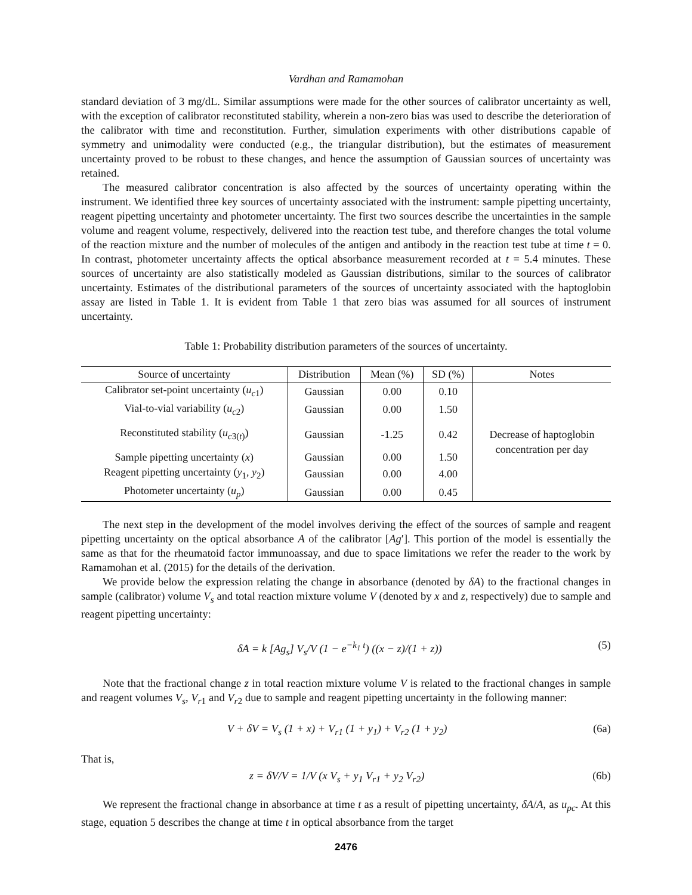Vardhan and Ramamohan
standard deviation of 3 mg/dL. Similar assumptions were made for the other sources of calibrator uncertainty as well, with the exception of calibrator reconstituted stability, wherein a non-zero bias was used to describe the deterioration of the calibrator with time and reconstitution. Further, simulation experiments with other distributions capable of symmetry and unimodality were conducted (e.g., the triangular distribution), but the estimates of measurement uncertainty proved to be robust to these changes, and hence the assumption of Gaussian sources of uncertainty was retained.
The measured calibrator concentration is also affected by the sources of uncertainty operating within the instrument. We identified three key sources of uncertainty associated with the instrument: sample pipetting uncertainty, reagent pipetting uncertainty and photometer uncertainty. The first two sources describe the uncertainties in the sample volume and reagent volume, respectively, delivered into the reaction test tube, and therefore changes the total volume of the reaction mixture and the number of molecules of the antigen and antibody in the reaction test tube at time t = 0. In contrast, photometer uncertainty affects the optical absorbance measurement recorded at t = 5.4 minutes. These sources of uncertainty are also statistically modeled as Gaussian distributions, similar to the sources of calibrator uncertainty. Estimates of the distributional parameters of the sources of uncertainty associated with the haptoglobin assay are listed in Table 1. It is evident from Table 1 that zero bias was assumed for all sources of instrument uncertainty.
Table 1: Probability distribution parameters of the sources of uncertainty.
| Source of uncertainty | Distribution | Mean (%) | SD (%) | Notes |
| --- | --- | --- | --- | --- |
| Calibrator set-point uncertainty ( u<sub>c1</sub>) | Gaussian | 0.00 | 0.10 | Decrease of haptoglobin concentration per day |
| Vial-to-vial variability ( u<sub>c2</sub>) | Gaussian | 0.00 | 1.50 | |
| Reconstituted stability ( u<sub>c3(t)</sub>) | Gaussian | -1.25 | 0.42 | |
| Sample pipetting uncertainty ( x ) | Gaussian | 0.00 | 1.50 | |
| Reagent pipetting uncertainty ( y<sub>1</sub>, y<sub>2</sub>) | Gaussian | 0.00 | 4.00 | |
| Photometer uncertainty ( u<sub>p</sub>) | Gaussian | 0.00 | 0.45 | |
The next step in the development of the model involves deriving the effect of the sources of sample and reagent pipetting uncertainty on the optical absorbance A of the calibrator [Ag′]. This portion of the model is essentially the same as that for the rheumatoid factor immunoassay, and due to space limitations we refer the reader to the work by Ramamohan et al. (2015) for the details of the derivation.
We provide below the expression relating the change in absorbance (denoted by δA) to the fractional changes in sample (calibrator) volume V<sub>s</sub> and total reaction mixture volume V (denoted by x and z, respectively) due to sample and reagent pipetting uncertainty:
δA = k [Ag<sub>s</sub>] V<sub>s</sub>/V (1 − e<sup>−k<sub>1</sub> t</sup>) ((x − z)/(1 + z)) (5)
Note that the fractional change z in total reaction mixture volume V is related to the fractional changes in sample and reagent volumes V<sub>s</sub>, V<sub>r1</sub> and V<sub>r2</sub> due to sample and reagent pipetting uncertainty in the following manner:
V + δV = V<sub>s</sub> (1 + x) + V<sub>r1</sub> (1 + y<sub>1</sub>) + V<sub>r2</sub> (1 + y<sub>2</sub>) (6a)
That is,
z = δV/V = 1/V (x V<sub>s</sub> + y<sub>1</sub> V<sub>r1</sub> + y<sub>2</sub> V<sub>r2</sub>) (6b)
We represent the fractional change in absorbance at time t as a result of pipetting uncertainty, δA/A, as u<sub>pc</sub>. At this stage, equation 5 describes the change at time t in optical absorbance from the target
2476